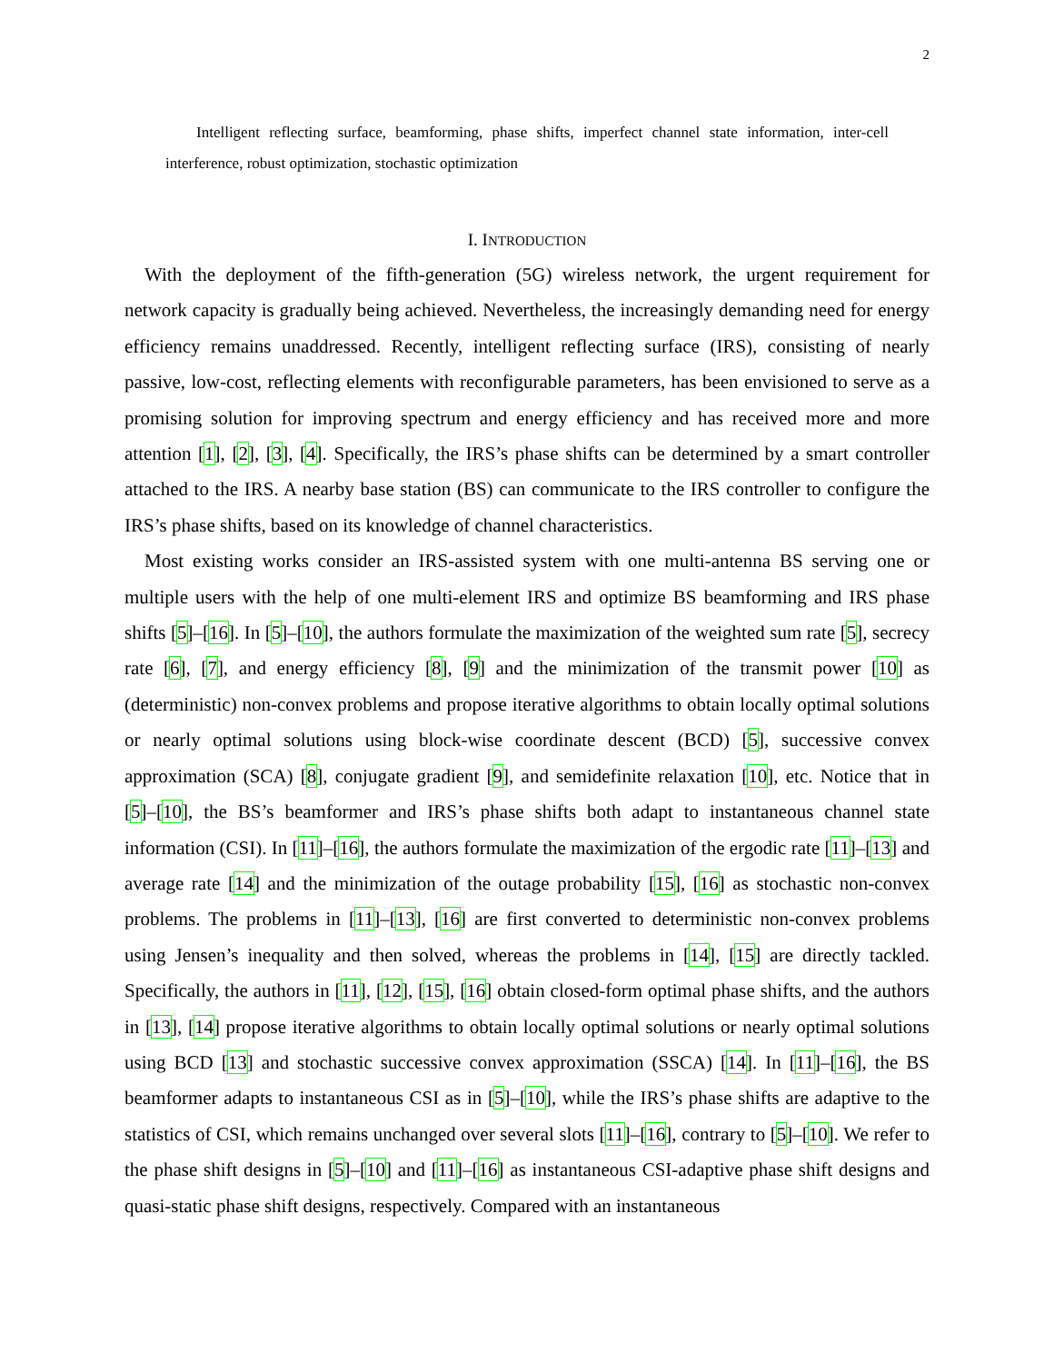2
Intelligent reflecting surface, beamforming, phase shifts, imperfect channel state information, inter-cell interference, robust optimization, stochastic optimization
I. INTRODUCTION
With the deployment of the fifth-generation (5G) wireless network, the urgent requirement for network capacity is gradually being achieved. Nevertheless, the increasingly demanding need for energy efficiency remains unaddressed. Recently, intelligent reflecting surface (IRS), consisting of nearly passive, low-cost, reflecting elements with reconfigurable parameters, has been envisioned to serve as a promising solution for improving spectrum and energy efficiency and has received more and more attention [1], [2], [3], [4]. Specifically, the IRS’s phase shifts can be determined by a smart controller attached to the IRS. A nearby base station (BS) can communicate to the IRS controller to configure the IRS’s phase shifts, based on its knowledge of channel characteristics.
Most existing works consider an IRS-assisted system with one multi-antenna BS serving one or multiple users with the help of one multi-element IRS and optimize BS beamforming and IRS phase shifts [5]–[16]. In [5]–[10], the authors formulate the maximization of the weighted sum rate [5], secrecy rate [6], [7], and energy efficiency [8], [9] and the minimization of the transmit power [10] as (deterministic) non-convex problems and propose iterative algorithms to obtain locally optimal solutions or nearly optimal solutions using block-wise coordinate descent (BCD) [5], successive convex approximation (SCA) [8], conjugate gradient [9], and semidefinite relaxation [10], etc. Notice that in [5]–[10], the BS’s beamformer and IRS’s phase shifts both adapt to instantaneous channel state information (CSI). In [11]–[16], the authors formulate the maximization of the ergodic rate [11]–[13] and average rate [14] and the minimization of the outage probability [15], [16] as stochastic non-convex problems. The problems in [11]–[13], [16] are first converted to deterministic non-convex problems using Jensen’s inequality and then solved, whereas the problems in [14], [15] are directly tackled. Specifically, the authors in [11], [12], [15], [16] obtain closed-form optimal phase shifts, and the authors in [13], [14] propose iterative algorithms to obtain locally optimal solutions or nearly optimal solutions using BCD [13] and stochastic successive convex approximation (SSCA) [14]. In [11]–[16], the BS beamformer adapts to instantaneous CSI as in [5]–[10], while the IRS’s phase shifts are adaptive to the statistics of CSI, which remains unchanged over several slots [11]–[16], contrary to [5]–[10]. We refer to the phase shift designs in [5]–[10] and [11]–[16] as instantaneous CSI-adaptive phase shift designs and quasi-static phase shift designs, respectively. Compared with an instantaneous